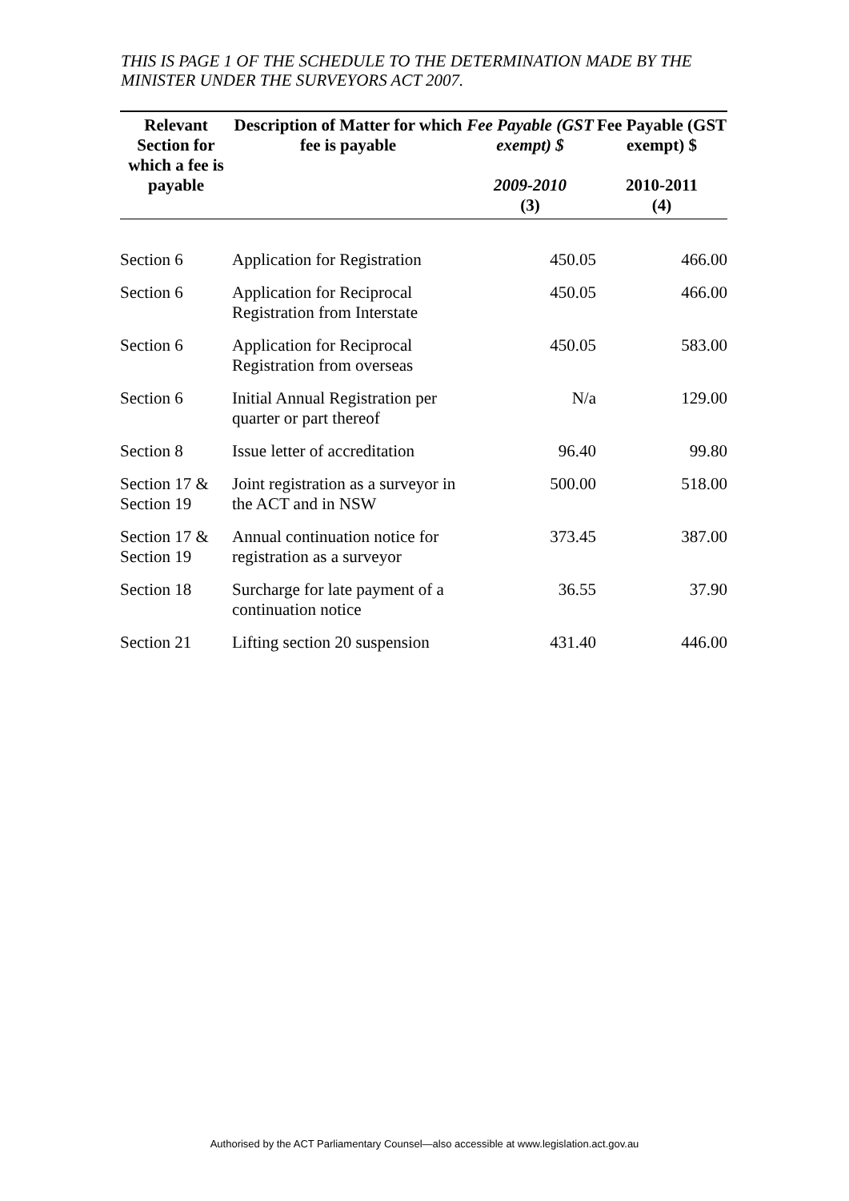THIS IS PAGE 1 OF THE SCHEDULE TO THE DETERMINATION MADE BY THE MINISTER UNDER THE SURVEYORS ACT 2007.
| Relevant Section for which a fee is payable | Description of Matter for which fee is payable | Fee Payable (GST exempt) $ 2009-2010 (3) | Fee Payable (GST exempt) $ 2010-2011 (4) |
| --- | --- | --- | --- |
| Section 6 | Application for Registration | 450.05 | 466.00 |
| Section 6 | Application for Reciprocal Registration from Interstate | 450.05 | 466.00 |
| Section 6 | Application for Reciprocal Registration from overseas | 450.05 | 583.00 |
| Section 6 | Initial Annual Registration per quarter or part thereof | N/a | 129.00 |
| Section 8 | Issue letter of accreditation | 96.40 | 99.80 |
| Section 17 & Section 19 | Joint registration as a surveyor in the ACT and in NSW | 500.00 | 518.00 |
| Section 17 & Section 19 | Annual continuation notice for registration as a surveyor | 373.45 | 387.00 |
| Section 18 | Surcharge for late payment of a continuation notice | 36.55 | 37.90 |
| Section 21 | Lifting section 20 suspension | 431.40 | 446.00 |
Authorised by the ACT Parliamentary Counsel—also accessible at www.legislation.act.gov.au